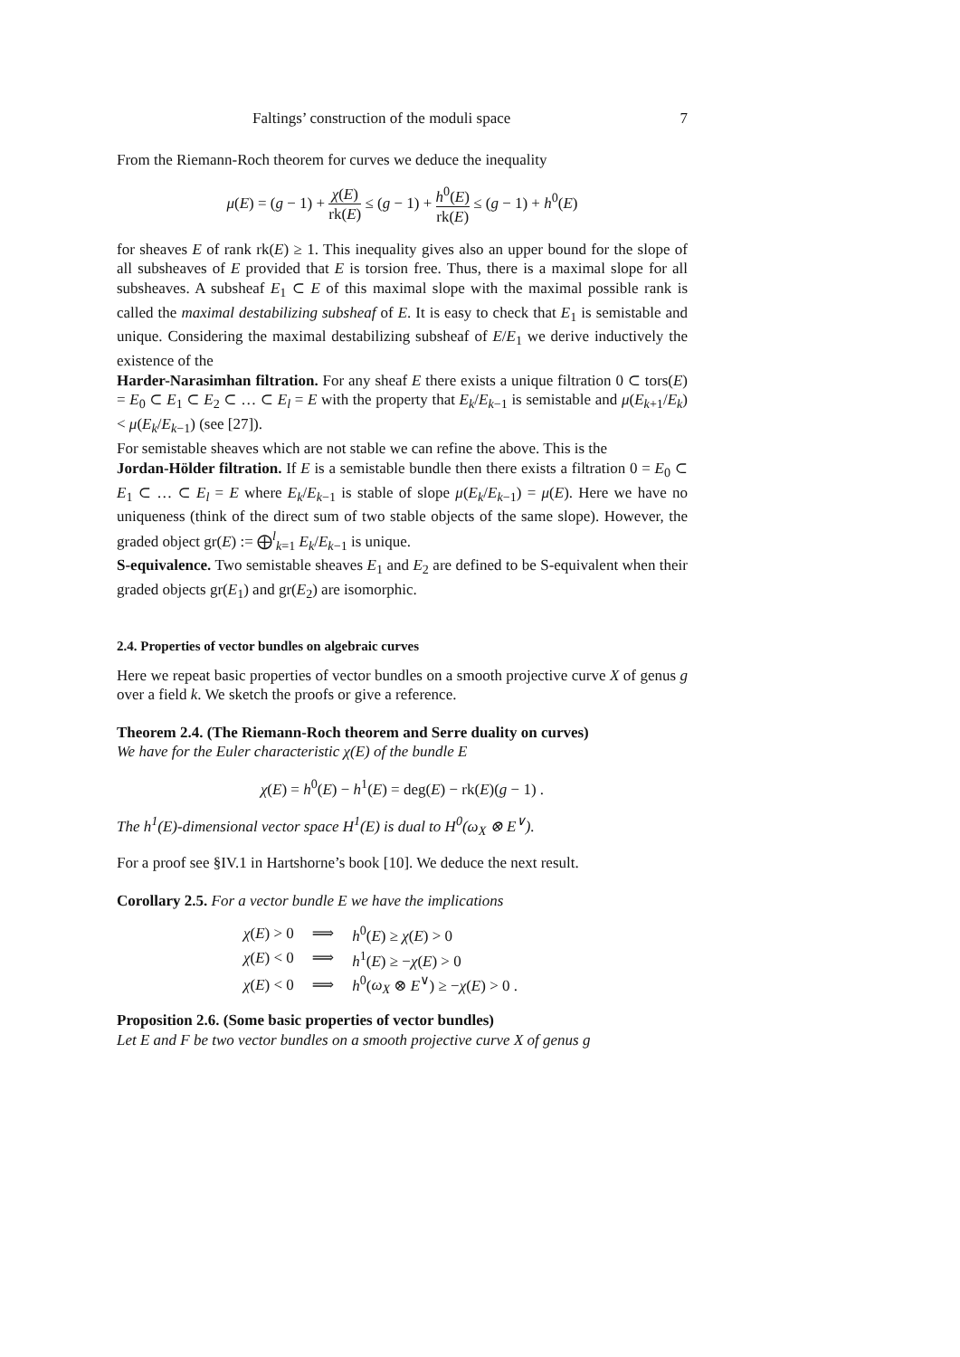Faltings’ construction of the moduli space 7
From the Riemann-Roch theorem for curves we deduce the inequality
μ(E) = (g − 1) + χ(E) rk(E) ≤ (g − 1) + h<sup>0</sup>(E) rk(E) ≤ (g − 1) + h<sup>0</sup>(E)
for sheaves E of rank rk(E) ≥ 1. This inequality gives also an upper bound for the slope of all subsheaves of E provided that E is torsion free. Thus, there is a maximal slope for all subsheaves. A subsheaf E<sub>1</sub> ⊂ E of this maximal slope with the maximal possible rank is called the maximal destabilizing subsheaf of E. It is easy to check that E<sub>1</sub> is semistable and unique. Considering the maximal destabilizing subsheaf of E/E<sub>1</sub> we derive inductively the existence of the
Harder-Narasimhan filtration. For any sheaf E there exists a unique filtration 0 ⊂ tors(E) = E<sub>0</sub> ⊂ E<sub>1</sub> ⊂ E<sub>2</sub> ⊂ … ⊂ E<sub>l</sub> = E with the property that E<sub>k</sub>/E<sub>k−1</sub> is semistable and μ(E<sub>k+1</sub>/E<sub>k</sub>) < μ(E<sub>k</sub>/E<sub>k−1</sub>) (see [27]).
For semistable sheaves which are not stable we can refine the above. This is the
Jordan-Hölder filtration. If E is a semistable bundle then there exists a filtration 0 = E<sub>0</sub> ⊂ E<sub>1</sub> ⊂ … ⊂ E<sub>l</sub> = E where E<sub>k</sub>/E<sub>k−1</sub> is stable of slope μ(E<sub>k</sub>/E<sub>k−1</sub>) = μ(E). Here we have no uniqueness (think of the direct sum of two stable objects of the same slope). However, the graded object gr(E) := ⨁<sup>l</sup><sub>k=1</sub> E<sub>k</sub>/E<sub>k−1</sub> is unique.
S-equivalence. Two semistable sheaves E<sub>1</sub> and E<sub>2</sub> are defined to be S-equivalent when their graded objects gr(E<sub>1</sub>) and gr(E<sub>2</sub>) are isomorphic.
2.4. Properties of vector bundles on algebraic curves
Here we repeat basic properties of vector bundles on a smooth projective curve X of genus g over a field k. We sketch the proofs or give a reference.
Theorem 2.4. (The Riemann-Roch theorem and Serre duality on curves)
We have for the Euler characteristic χ(E) of the bundle E
χ(E) = h<sup>0</sup>(E) − h<sup>1</sup>(E) = deg(E) − rk(E)(g − 1) .
The h<sup>1</sup>(E)-dimensional vector space H<sup>1</sup>(E) is dual to H<sup>0</sup>(ω<sub>X</sub> ⊗ E<sup>∨</sup>).
For a proof see §IV.1 in Hartshorne’s book [10]. We deduce the next result.
Corollary 2.5. For a vector bundle E we have the implications
| χ ( E ) > 0 | ⟹ | h<sup>0</sup>( E ) ≥ χ ( E ) > 0 |
| χ ( E ) < 0 | ⟹ | h<sup>1</sup>( E ) ≥ − χ ( E ) > 0 |
| χ ( E ) < 0 | ⟹ | h<sup>0</sup>( ω<sub>X</sub> ⊗ E<sup>∨</sup>) ≥ − χ ( E ) > 0 . |
Proposition 2.6. (Some basic properties of vector bundles)
Let E and F be two vector bundles on a smooth projective curve X of genus g